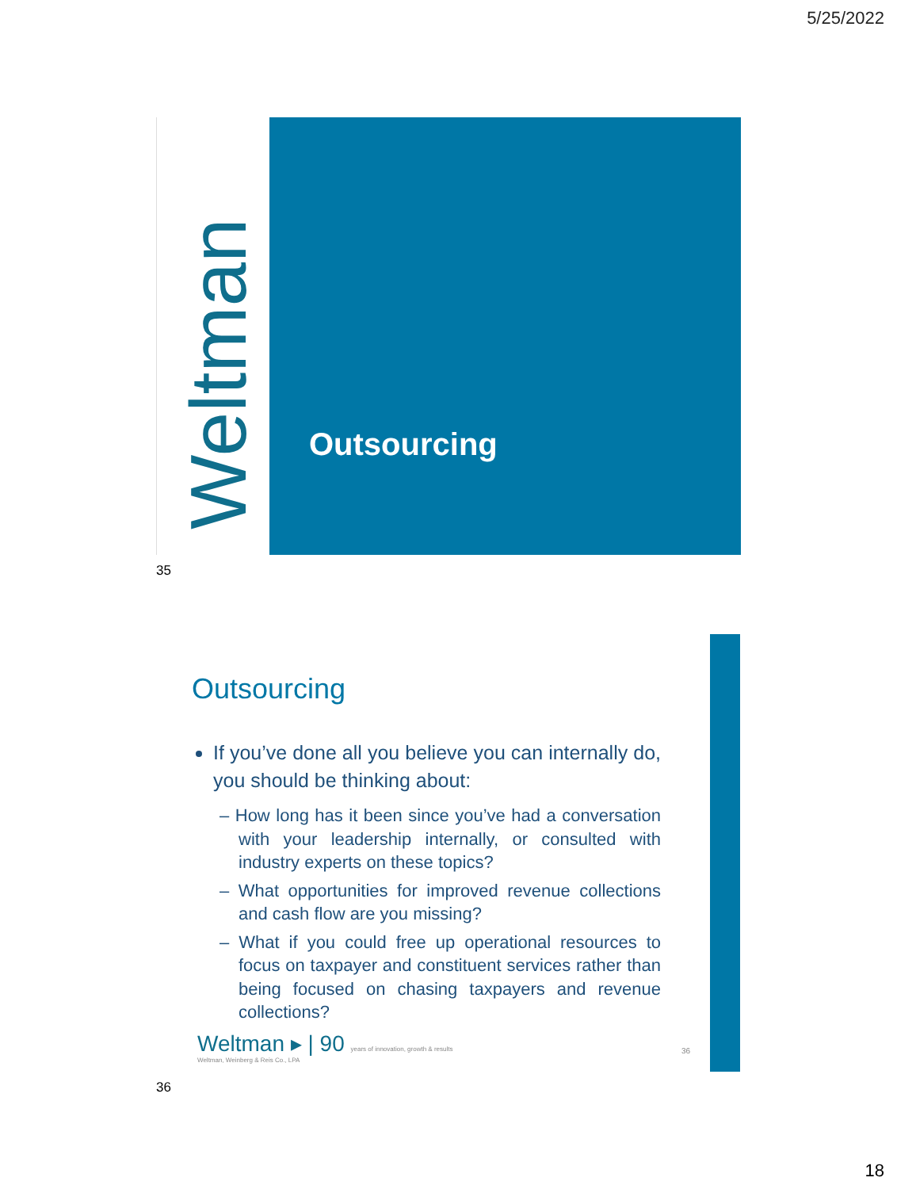5/25/2022
Weltman Outsourcing
35
Outsourcing
If you’ve done all you believe you can internally do, you should be thinking about:
– How long has it been since you’ve had a conversation with your leadership internally, or consulted with industry experts on these topics?
– What opportunities for improved revenue collections and cash flow are you missing?
– What if you could free up operational resources to focus on taxpayer and constituent services rather than being focused on chasing taxpayers and revenue collections?
Weltman ▸ | 90 years of innovation, growth & results
Weltman, Weinberg & Reis Co., LPA
36
36
18